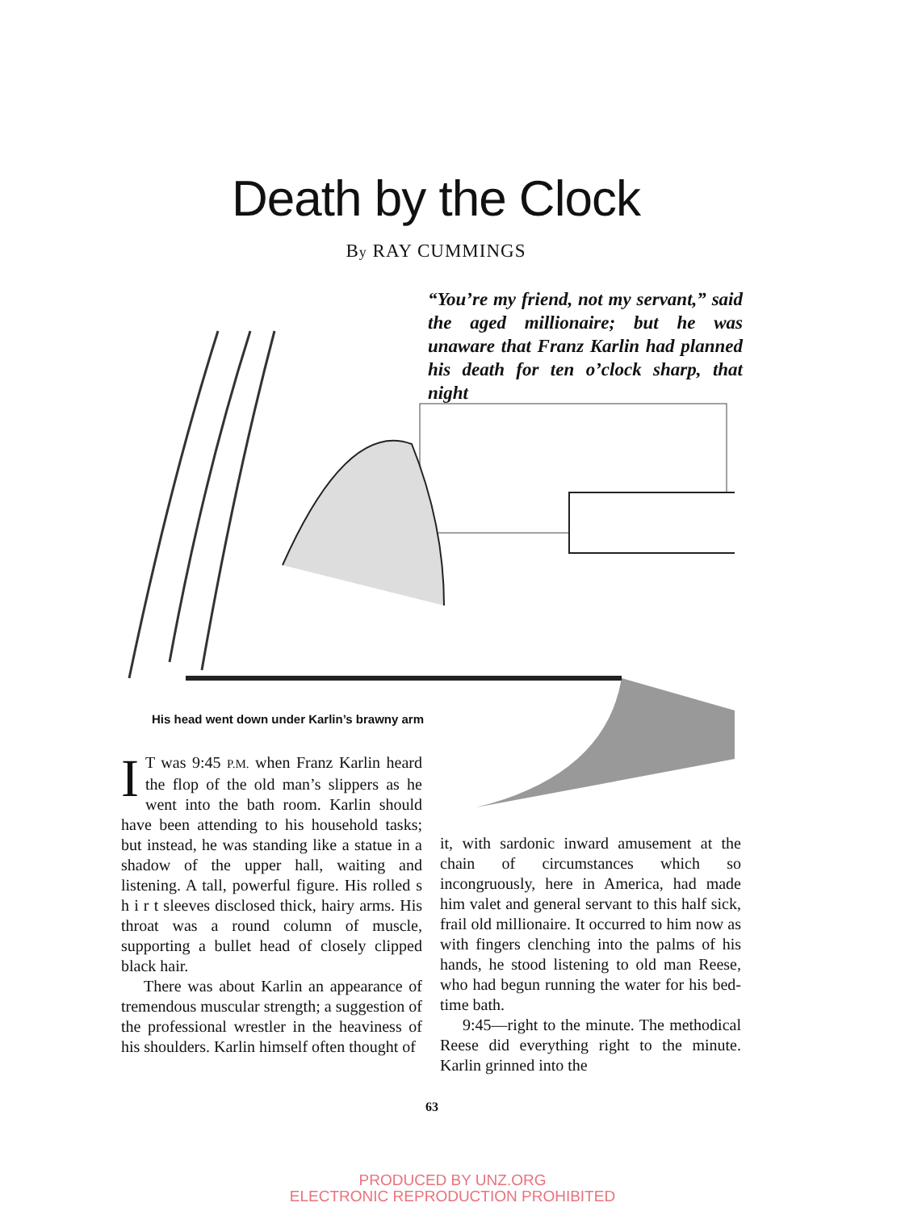Death by the Clock
By RAY CUMMINGS
“You’re my friend, not my servant,” said the aged millionaire; but he was unaware that Franz Karlin had planned his death for ten o’clock sharp, that night
His head went down under Karlin’s brawny arm
IT was 9:45 P.M. when Franz Karlin heard the flop of the old man’s slippers as he went into the bath room. Karlin should have been attending to his household tasks; but instead, he was standing like a statue in a shadow of the upper hall, waiting and listening. A tall, powerful figure. His rolled s h i r t sleeves disclosed thick, hairy arms. His throat was a round column of muscle, supporting a bullet head of closely clipped black hair.
There was about Karlin an appearance of tremendous muscular strength; a suggestion of the professional wrestler in the heaviness of his shoulders. Karlin himself often thought of
it, with sardonic inward amusement at the chain of circumstances which so incongruously, here in America, had made him valet and general servant to this half sick, frail old millionaire. It occurred to him now as with fingers clenching into the palms of his hands, he stood listening to old man Reese, who had begun running the water for his bed-time bath.
9:45—right to the minute. The methodical Reese did everything right to the minute. Karlin grinned into the
63
PRODUCED BY UNZ.ORG
ELECTRONIC REPRODUCTION PROHIBITED